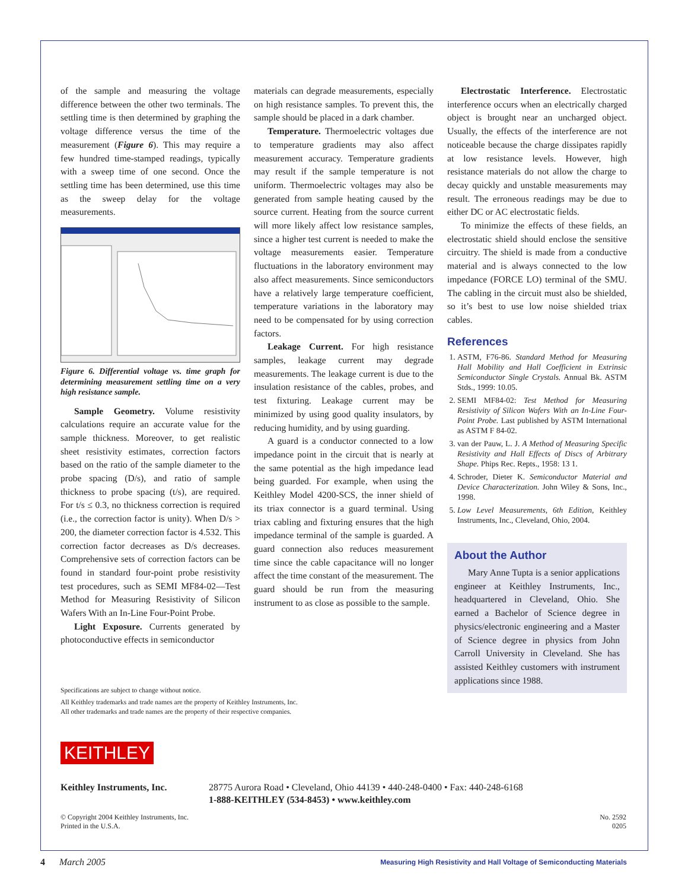of the sample and measuring the voltage difference between the other two terminals. The settling time is then determined by graphing the voltage difference versus the time of the measurement (Figure 6). This may require a few hundred time-stamped readings, typically with a sweep time of one second. Once the settling time has been determined, use this time as the sweep delay for the voltage measurements.
Figure 6. Differential voltage vs. time graph for determining measurement settling time on a very high resistance sample.
Sample Geometry. Volume resistivity calculations require an accurate value for the sample thickness. Moreover, to get realistic sheet resistivity estimates, correction factors based on the ratio of the sample diameter to the probe spacing (D/s), and ratio of sample thickness to probe spacing (t/s), are required. For t/s ≤ 0.3, no thickness correction is required (i.e., the correction factor is unity). When D/s > 200, the diameter correction factor is 4.532. This correction factor decreases as D/s decreases. Comprehensive sets of correction factors can be found in standard four-point probe resistivity test procedures, such as SEMI MF84-02—Test Method for Measuring Resistivity of Silicon Wafers With an In-Line Four-Point Probe.
Light Exposure. Currents generated by photoconductive effects in semiconductor
materials can degrade measurements, especially on high resistance samples. To prevent this, the sample should be placed in a dark chamber.
Temperature. Thermoelectric voltages due to temperature gradients may also affect measurement accuracy. Temperature gradients may result if the sample temperature is not uniform. Thermoelectric voltages may also be generated from sample heating caused by the source current. Heating from the source current will more likely affect low resistance samples, since a higher test current is needed to make the voltage measurements easier. Temperature fluctuations in the laboratory environment may also affect measurements. Since semiconductors have a relatively large temperature coefficient, temperature variations in the laboratory may need to be compensated for by using correction factors.
Leakage Current. For high resistance samples, leakage current may degrade measurements. The leakage current is due to the insulation resistance of the cables, probes, and test fixturing. Leakage current may be minimized by using good quality insulators, by reducing humidity, and by using guarding.
A guard is a conductor connected to a low impedance point in the circuit that is nearly at the same potential as the high impedance lead being guarded. For example, when using the Keithley Model 4200-SCS, the inner shield of its triax connector is a guard terminal. Using triax cabling and fixturing ensures that the high impedance terminal of the sample is guarded. A guard connection also reduces measurement time since the cable capacitance will no longer affect the time constant of the measurement. The guard should be run from the measuring instrument to as close as possible to the sample.
Electrostatic Interference. Electrostatic interference occurs when an electrically charged object is brought near an uncharged object. Usually, the effects of the interference are not noticeable because the charge dissipates rapidly at low resistance levels. However, high resistance materials do not allow the charge to decay quickly and unstable measurements may result. The erroneous readings may be due to either DC or AC electrostatic fields.
To minimize the effects of these fields, an electrostatic shield should enclose the sensitive circuitry. The shield is made from a conductive material and is always connected to the low impedance (FORCE LO) terminal of the SMU. The cabling in the circuit must also be shielded, so it’s best to use low noise shielded triax cables.
References
1. ASTM, F76-86. Standard Method for Measuring Hall Mobility and Hall Coefficient in Extrinsic Semiconductor Single Crystals. Annual Bk. ASTM Stds., 1999: 10.05.
2. SEMI MF84-02: Test Method for Measuring Resistivity of Silicon Wafers With an In-Line Four-Point Probe. Last published by ASTM International as ASTM F 84-02.
3. van der Pauw, L. J. A Method of Measuring Specific Resistivity and Hall Effects of Discs of Arbitrary Shape. Phips Rec. Repts., 1958: 13 1.
4. Schroder, Dieter K. Semiconductor Material and Device Characterization. John Wiley & Sons, Inc., 1998.
5. Low Level Measurements, 6th Edition, Keithley Instruments, Inc., Cleveland, Ohio, 2004.
About the Author
Mary Anne Tupta is a senior applications engineer at Keithley Instruments, Inc., headquartered in Cleveland, Ohio. She earned a Bachelor of Science degree in physics/electronic engineering and a Master of Science degree in physics from John Carroll University in Cleveland. She has assisted Keithley customers with instrument applications since 1988.
Specifications are subject to change without notice.
All Keithley trademarks and trade names are the property of Keithley Instruments, Inc.
All other trademarks and trade names are the property of their respective companies.
KEITHLEY
Keithley Instruments, Inc. 28775 Aurora Road • Cleveland, Ohio 44139 • 440-248-0400 • Fax: 440-248-6168
1-888-KEITHLEY (534-8453) • www.keithley.com
© Copyright 2004 Keithley Instruments, Inc.
Printed in the U.S.A.
No. 2592
0205
4 March 2005 Measuring High Resistivity and Hall Voltage of Semiconducting Materials